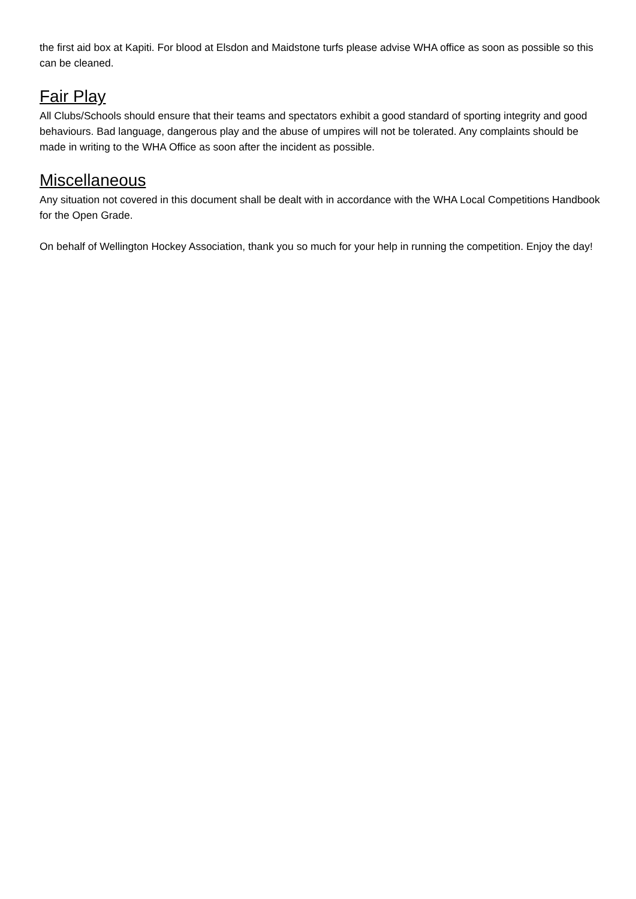the first aid box at Kapiti. For blood at Elsdon and Maidstone turfs please advise WHA office as soon as possible so this can be cleaned.
Fair Play
All Clubs/Schools should ensure that their teams and spectators exhibit a good standard of sporting integrity and good behaviours. Bad language, dangerous play and the abuse of umpires will not be tolerated. Any complaints should be made in writing to the WHA Office as soon after the incident as possible.
Miscellaneous
Any situation not covered in this document shall be dealt with in accordance with the WHA Local Competitions Handbook for the Open Grade.
On behalf of Wellington Hockey Association, thank you so much for your help in running the competition. Enjoy the day!